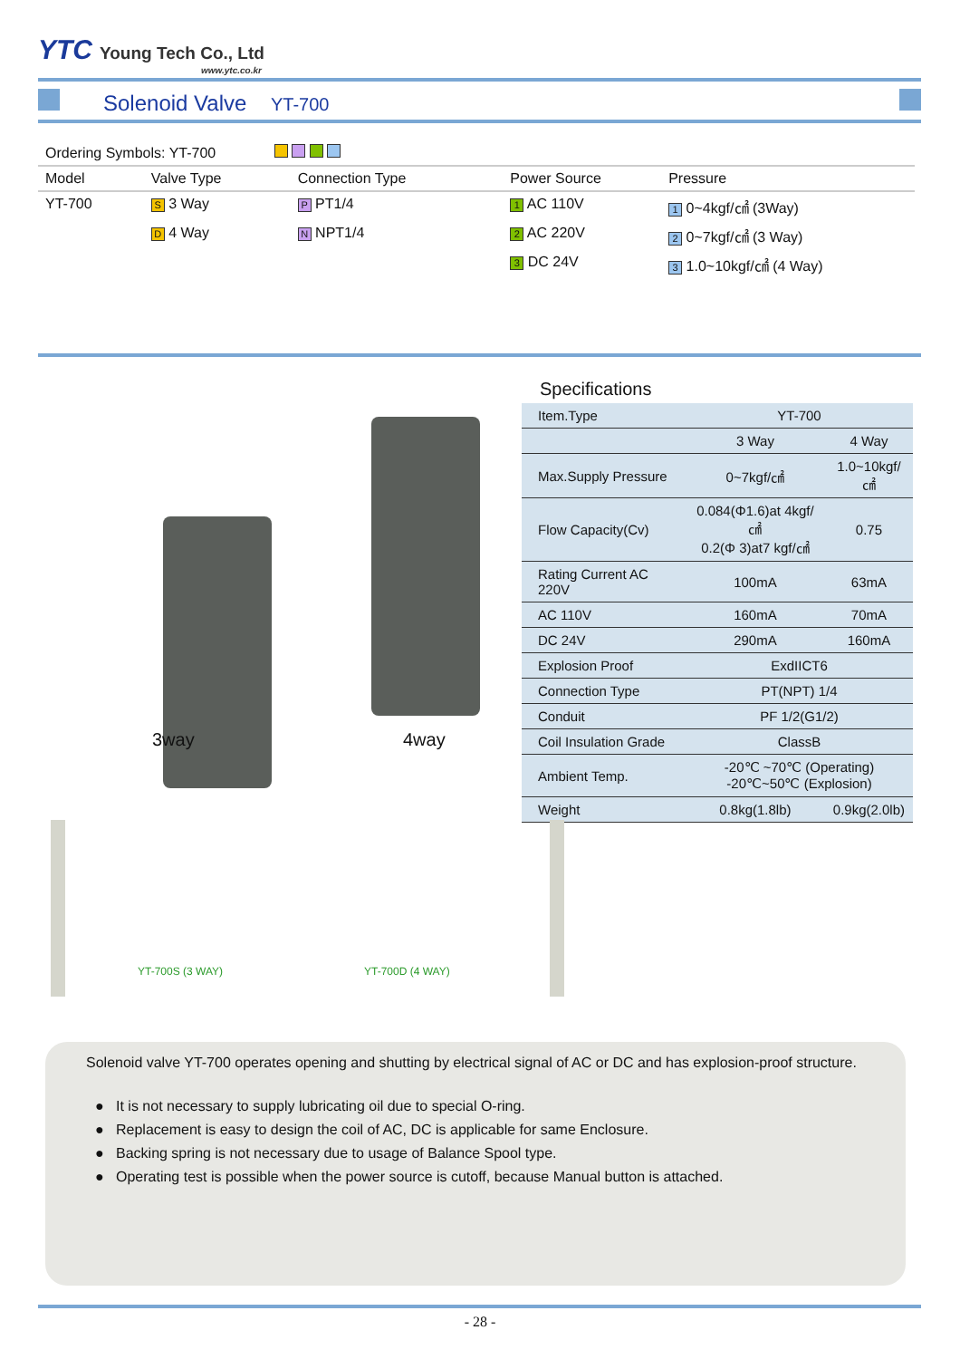YTC Young Tech Co., Ltd
www.ytc.co.kr
Solenoid Valve YT-700
| Ordering Symbols: YT-700 | | | | |
| Model | Valve Type | Connection Type | Power Source | Pressure |
| YT-700 | S 3 Way | P PT1/4 | 1 AC 110V | 1 0~4kgf/㎠ (3Way) |
| | D 4 Way | N NPT1/4 | 2 AC 220V | 2 0~7kgf/㎠ (3 Way) |
| | | | 3 DC 24V | 3 1.0~10kgf/㎠ (4 Way) |
3way 4way
Specifications
| Item.Type | YT-700 | |
| | 3 Way | 4 Way |
| Max.Supply Pressure | 0~7kgf/㎠ | 1.0~10kgf/㎠ |
| Flow Capacity(Cv) | 0.084(Φ1.6)at 4kgf/㎠ 0.2(Φ 3)at7 kgf/㎠ | 0.75 |
| Rating Current AC 220V | 100mA | 63mA |
| AC 110V | 160mA | 70mA |
| DC 24V | 290mA | 160mA |
| Explosion Proof | ExdIICT6 | |
| Connection Type | PT(NPT) 1/4 | |
| Conduit | PF 1/2(G1/2) | |
| Coil Insulation Grade | ClassB | |
| Ambient Temp. | -20℃ ~70℃ (Operating) -20℃~50℃ (Explosion) | |
| Weight | 0.8kg(1.8lb) | 0.9kg(2.0lb) |
YT-700S (3 WAY) YT-700D (4 WAY)
Solenoid valve YT-700 operates opening and shutting by electrical signal of AC or DC and has explosion-proof structure.
● It is not necessary to supply lubricating oil due to special O-ring.
● Replacement is easy to design the coil of AC, DC is applicable for same Enclosure.
● Backing spring is not necessary due to usage of Balance Spool type.
● Operating test is possible when the power source is cutoff, because Manual button is attached.
- 28 -